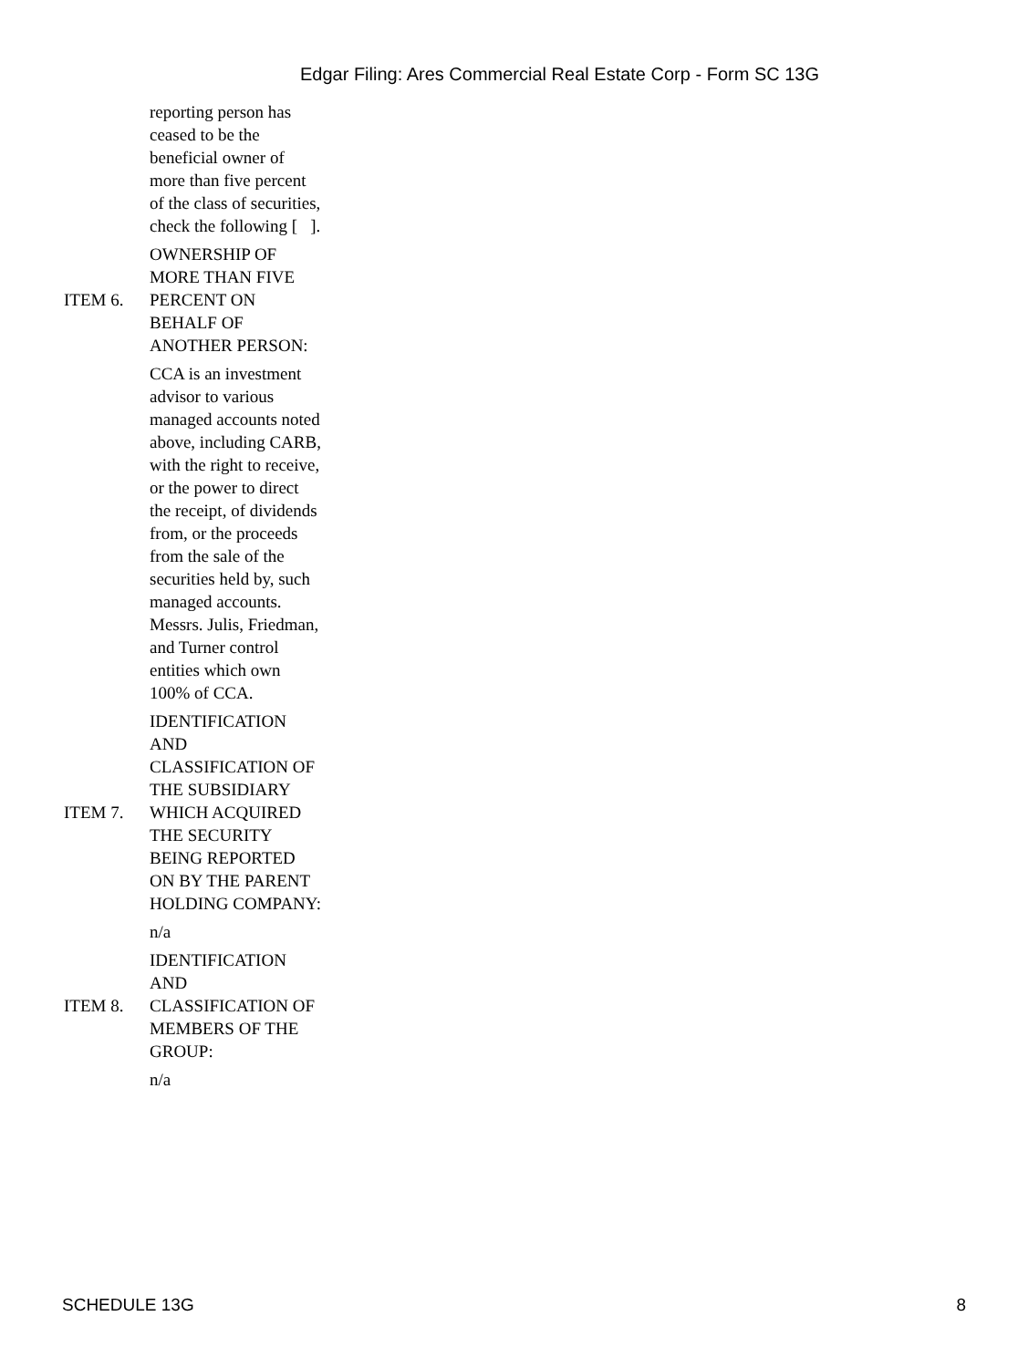Edgar Filing: Ares Commercial Real Estate Corp - Form SC 13G
| | reporting person has ceased to be the beneficial owner of more than five percent of the class of securities, check the following [ ]. |
| ITEM 6. | OWNERSHIP OF MORE THAN FIVE PERCENT ON BEHALF OF ANOTHER PERSON: |
| | CCA is an investment advisor to various managed accounts noted above, including CARB, with the right to receive, or the power to direct the receipt, of dividends from, or the proceeds from the sale of the securities held by, such managed accounts. Messrs. Julis, Friedman, and Turner control entities which own 100% of CCA. |
| ITEM 7. | IDENTIFICATION AND CLASSIFICATION OF THE SUBSIDIARY WHICH ACQUIRED THE SECURITY BEING REPORTED ON BY THE PARENT HOLDING COMPANY: |
| | n/a |
| ITEM 8. | IDENTIFICATION AND CLASSIFICATION OF MEMBERS OF THE GROUP: |
| | n/a |
SCHEDULE 13G 8